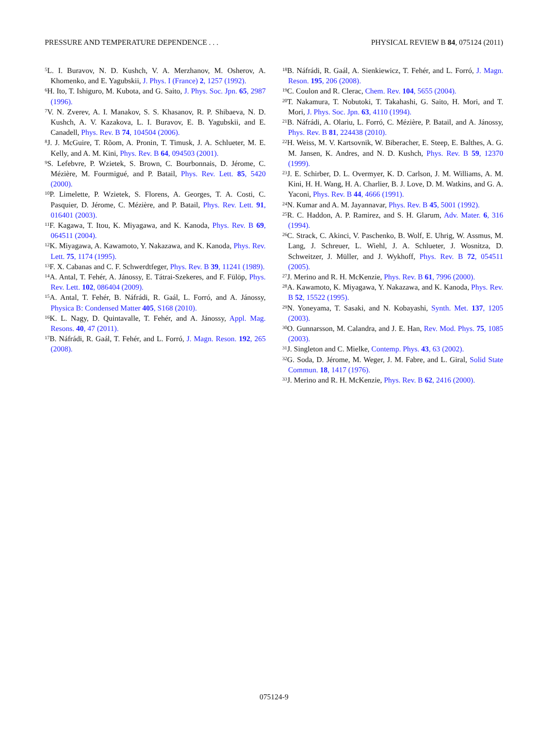PRESSURE AND TEMPERATURE DEPENDENCE . . . PHYSICAL REVIEW B 84, 075124 (2011)
<sup>5</sup> L. I. Buravov, N. D. Kushch, V. A. Merzhanov, M. Osherov, A. Khomenko, and E. Yagubskii, J. Phys. I (France) 2, 1257 (1992).
<sup>6</sup>H. Ito, T. Ishiguro, M. Kubota, and G. Saito, J. Phys. Soc. Jpn. 65, 2987 (1996).
<sup>7</sup> V. N. Zverev, A. I. Manakov, S. S. Khasanov, R. P. Shibaeva, N. D. Kushch, A. V. Kazakova, L. I. Buravov, E. B. Yagubskii, and E. Canadell, Phys. Rev. B 74, 104504 (2006).
<sup>8</sup> J. J. McGuire, T. Rõom, A. Pronin, T. Timusk, J. A. Schlueter, M. E. Kelly, and A. M. Kini, Phys. Rev. B 64, 094503 (2001).
<sup>9</sup> S. Lefebvre, P. Wzietek, S. Brown, C. Bourbonnais, D. Jérome, C. Mézière, M. Fourmigué, and P. Batail, Phys. Rev. Lett. 85, 5420 (2000).
<sup>10</sup> P. Limelette, P. Wzietek, S. Florens, A. Georges, T. A. Costi, C. Pasquier, D. Jérome, C. Mézière, and P. Batail, Phys. Rev. Lett. 91, 016401 (2003).
<sup>11</sup>F. Kagawa, T. Itou, K. Miyagawa, and K. Kanoda, Phys. Rev. B 69, 064511 (2004).
<sup>12</sup> K. Miyagawa, A. Kawamoto, Y. Nakazawa, and K. Kanoda, Phys. Rev. Lett. 75, 1174 (1995).
<sup>13</sup>F. X. Cabanas and C. F. Schwerdtfeger, Phys. Rev. B 39, 11241 (1989).
<sup>14</sup> A. Antal, T. Fehér, A. Jánossy, E. Tátrai-Szekeres, and F. Fülöp, Phys. Rev. Lett. 102, 086404 (2009).
<sup>15</sup> A. Antal, T. Fehér, B. Náfrádi, R. Gaál, L. Forró, and A. Jánossy, Physica B: Condensed Matter 405, S168 (2010).
<sup>16</sup> K. L. Nagy, D. Quintavalle, T. Fehér, and A. Jánossy, Appl. Mag. Resons. 40, 47 (2011).
<sup>17</sup>B. Náfrádi, R. Gaál, T. Fehér, and L. Forró, J. Magn. Reson. 192, 265 (2008).
<sup>18</sup>B. Náfrádi, R. Gaál, A. Sienkiewicz, T. Fehér, and L. Forró, J. Magn. Reson. 195, 206 (2008).
<sup>19</sup>C. Coulon and R. Clerac, Chem. Rev. 104, 5655 (2004).
<sup>20</sup> T. Nakamura, T. Nobutoki, T. Takahashi, G. Saito, H. Mori, and T. Mori, J. Phys. Soc. Jpn. 63, 4110 (1994).
<sup>21</sup>B. Náfrádi, A. Olariu, L. Forró, C. Mézière, P. Batail, and A. Jánossy, Phys. Rev. B 81, 224438 (2010).
<sup>22</sup>H. Weiss, M. V. Kartsovnik, W. Biberacher, E. Steep, E. Balthes, A. G. M. Jansen, K. Andres, and N. D. Kushch, Phys. Rev. B 59, 12370 (1999).
<sup>23</sup> J. E. Schirber, D. L. Overmyer, K. D. Carlson, J. M. Williams, A. M. Kini, H. H. Wang, H. A. Charlier, B. J. Love, D. M. Watkins, and G. A. Yaconi, Phys. Rev. B 44, 4666 (1991).
<sup>24</sup>N. Kumar and A. M. Jayannavar, Phys. Rev. B 45, 5001 (1992).
<sup>25</sup> R. C. Haddon, A. P. Ramirez, and S. H. Glarum, Adv. Mater. 6, 316 (1994).
<sup>26</sup>C. Strack, C. Akinci, V. Paschenko, B. Wolf, E. Uhrig, W. Assmus, M. Lang, J. Schreuer, L. Wiehl, J. A. Schlueter, J. Wosnitza, D. Schweitzer, J. Müller, and J. Wykhoff, Phys. Rev. B 72, 054511 (2005).
<sup>27</sup> J. Merino and R. H. McKenzie, Phys. Rev. B 61, 7996 (2000).
<sup>28</sup> A. Kawamoto, K. Miyagawa, Y. Nakazawa, and K. Kanoda, Phys. Rev. B 52, 15522 (1995).
<sup>29</sup>N. Yoneyama, T. Sasaki, and N. Kobayashi, Synth. Met. 137, 1205 (2003).
<sup>30</sup>O. Gunnarsson, M. Calandra, and J. E. Han, Rev. Mod. Phys. 75, 1085 (2003).
<sup>31</sup> J. Singleton and C. Mielke, Contemp. Phys. 43, 63 (2002).
<sup>32</sup> G. Soda, D. Jérome, M. Weger, J. M. Fabre, and L. Giral, Solid State Commun. 18, 1417 (1976).
<sup>33</sup> J. Merino and R. H. McKenzie, Phys. Rev. B 62, 2416 (2000).
075124-9